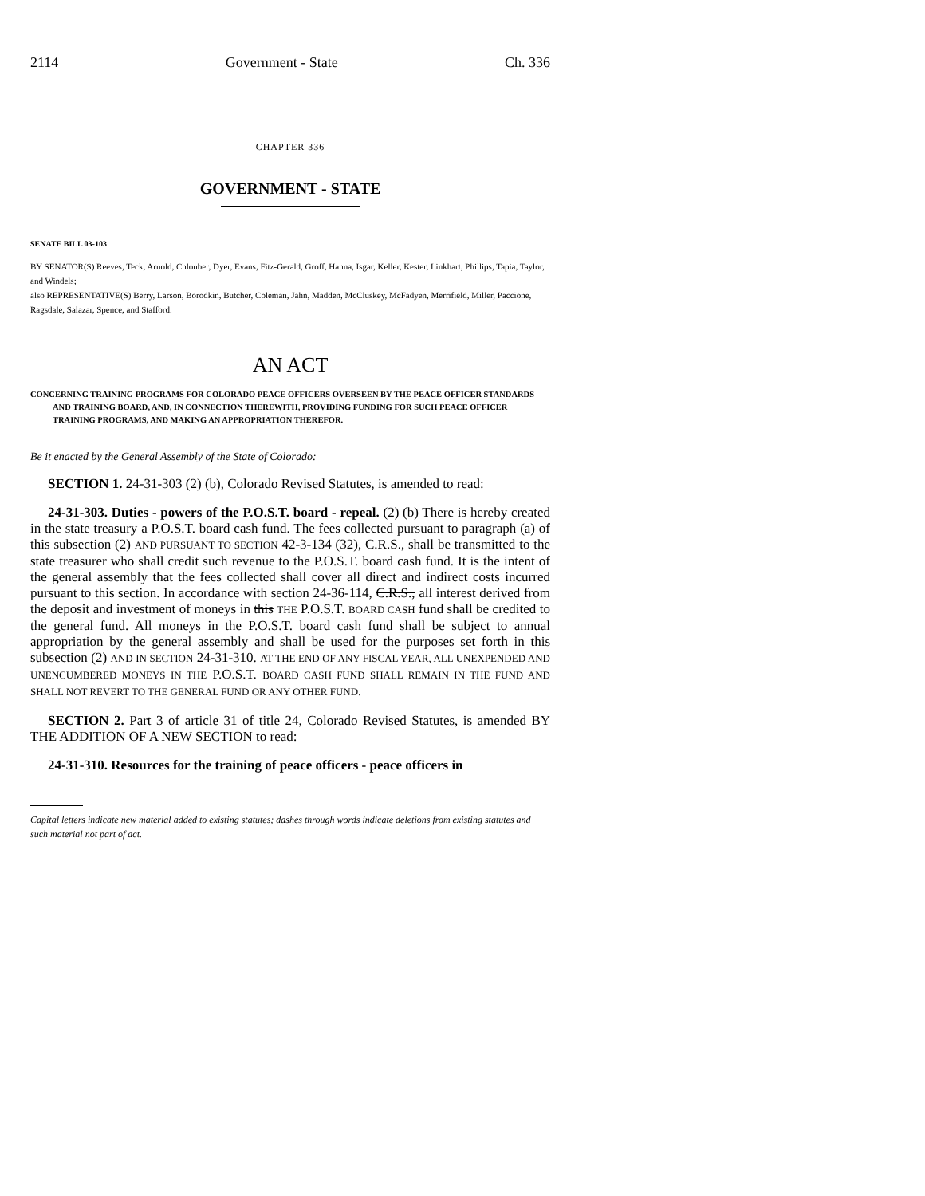2114 Government - State Ch. 336
CHAPTER 336
GOVERNMENT - STATE
SENATE BILL 03-103
BY SENATOR(S) Reeves, Teck, Arnold, Chlouber, Dyer, Evans, Fitz-Gerald, Groff, Hanna, Isgar, Keller, Kester, Linkhart, Phillips, Tapia, Taylor, and Windels;
also REPRESENTATIVE(S) Berry, Larson, Borodkin, Butcher, Coleman, Jahn, Madden, McCluskey, McFadyen, Merrifield, Miller, Paccione, Ragsdale, Salazar, Spence, and Stafford.
AN ACT
CONCERNING TRAINING PROGRAMS FOR COLORADO PEACE OFFICERS OVERSEEN BY THE PEACE OFFICER STANDARDS AND TRAINING BOARD, AND, IN CONNECTION THEREWITH, PROVIDING FUNDING FOR SUCH PEACE OFFICER TRAINING PROGRAMS, AND MAKING AN APPROPRIATION THEREFOR.
Be it enacted by the General Assembly of the State of Colorado:
SECTION 1. 24-31-303 (2) (b), Colorado Revised Statutes, is amended to read:
24-31-303. Duties - powers of the P.O.S.T. board - repeal. (2) (b) There is hereby created in the state treasury a P.O.S.T. board cash fund. The fees collected pursuant to paragraph (a) of this subsection (2) AND PURSUANT TO SECTION 42-3-134 (32), C.R.S., shall be transmitted to the state treasurer who shall credit such revenue to the P.O.S.T. board cash fund. It is the intent of the general assembly that the fees collected shall cover all direct and indirect costs incurred pursuant to this section. In accordance with section 24-36-114, C.R.S., all interest derived from the deposit and investment of moneys in this THE P.O.S.T. BOARD CASH fund shall be credited to the general fund. All moneys in the P.O.S.T. board cash fund shall be subject to annual appropriation by the general assembly and shall be used for the purposes set forth in this subsection (2) AND IN SECTION 24-31-310. AT THE END OF ANY FISCAL YEAR, ALL UNEXPENDED AND UNENCUMBERED MONEYS IN THE P.O.S.T. BOARD CASH FUND SHALL REMAIN IN THE FUND AND SHALL NOT REVERT TO THE GENERAL FUND OR ANY OTHER FUND.
SECTION 2. Part 3 of article 31 of title 24, Colorado Revised Statutes, is amended BY THE ADDITION OF A NEW SECTION to read:
24-31-310. Resources for the training of peace officers - peace officers in
Capital letters indicate new material added to existing statutes; dashes through words indicate deletions from existing statutes and such material not part of act.